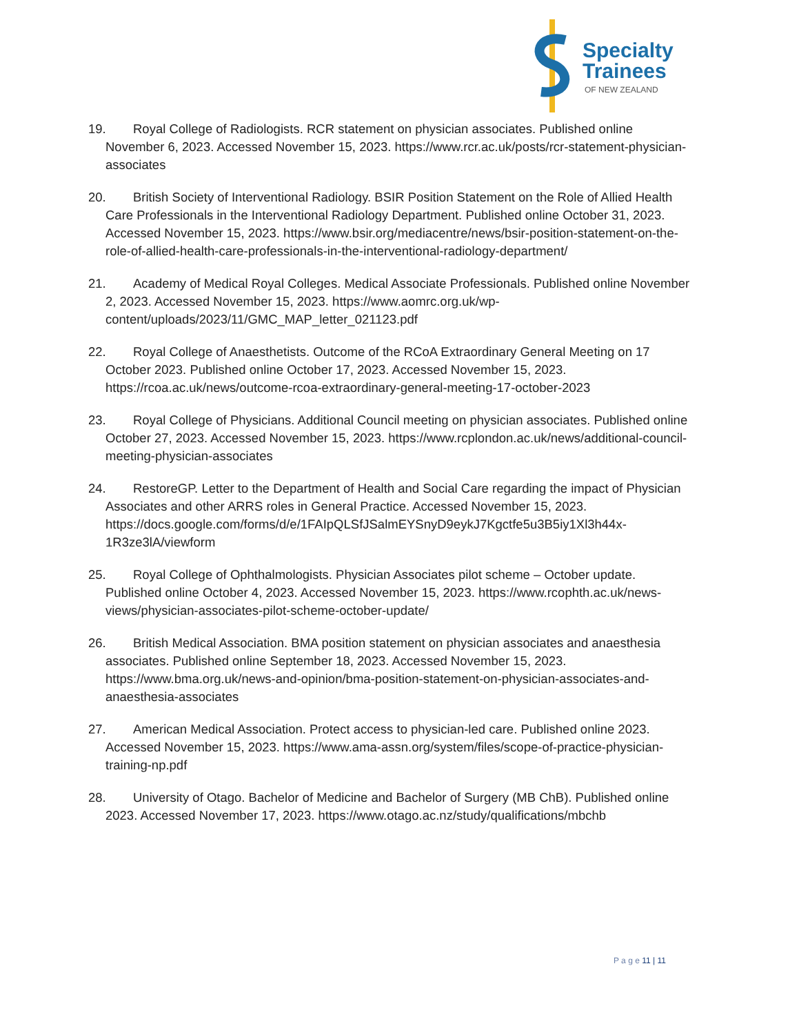Specialty
Trainees
OF NEW ZEALAND
19. Royal College of Radiologists. RCR statement on physician associates. Published online November 6, 2023. Accessed November 15, 2023. https://www.rcr.ac.uk/posts/rcr-statement-physician-associates
20. British Society of Interventional Radiology. BSIR Position Statement on the Role of Allied Health Care Professionals in the Interventional Radiology Department. Published online October 31, 2023. Accessed November 15, 2023. https://www.bsir.org/mediacentre/news/bsir-position-statement-on-the-role-of-allied-health-care-professionals-in-the-interventional-radiology-department/
21. Academy of Medical Royal Colleges. Medical Associate Professionals. Published online November 2, 2023. Accessed November 15, 2023. https://www.aomrc.org.uk/wp-content/uploads/2023/11/GMC_MAP_letter_021123.pdf
22. Royal College of Anaesthetists. Outcome of the RCoA Extraordinary General Meeting on 17 October 2023. Published online October 17, 2023. Accessed November 15, 2023. https://rcoa.ac.uk/news/outcome-rcoa-extraordinary-general-meeting-17-october-2023
23. Royal College of Physicians. Additional Council meeting on physician associates. Published online October 27, 2023. Accessed November 15, 2023. https://www.rcplondon.ac.uk/news/additional-council-meeting-physician-associates
24. RestoreGP. Letter to the Department of Health and Social Care regarding the impact of Physician Associates and other ARRS roles in General Practice. Accessed November 15, 2023. https://docs.google.com/forms/d/e/1FAIpQLSfJSalmEYSnyD9eykJ7Kgctfe5u3B5iy1Xl3h44x-1R3ze3lA/viewform
25. Royal College of Ophthalmologists. Physician Associates pilot scheme – October update. Published online October 4, 2023. Accessed November 15, 2023. https://www.rcophth.ac.uk/news-views/physician-associates-pilot-scheme-october-update/
26. British Medical Association. BMA position statement on physician associates and anaesthesia associates. Published online September 18, 2023. Accessed November 15, 2023. https://www.bma.org.uk/news-and-opinion/bma-position-statement-on-physician-associates-and-anaesthesia-associates
27. American Medical Association. Protect access to physician-led care. Published online 2023. Accessed November 15, 2023. https://www.ama-assn.org/system/files/scope-of-practice-physician-training-np.pdf
28. University of Otago. Bachelor of Medicine and Bachelor of Surgery (MB ChB). Published online 2023. Accessed November 17, 2023. https://www.otago.ac.nz/study/qualifications/mbchb
P a g e 11 | 11